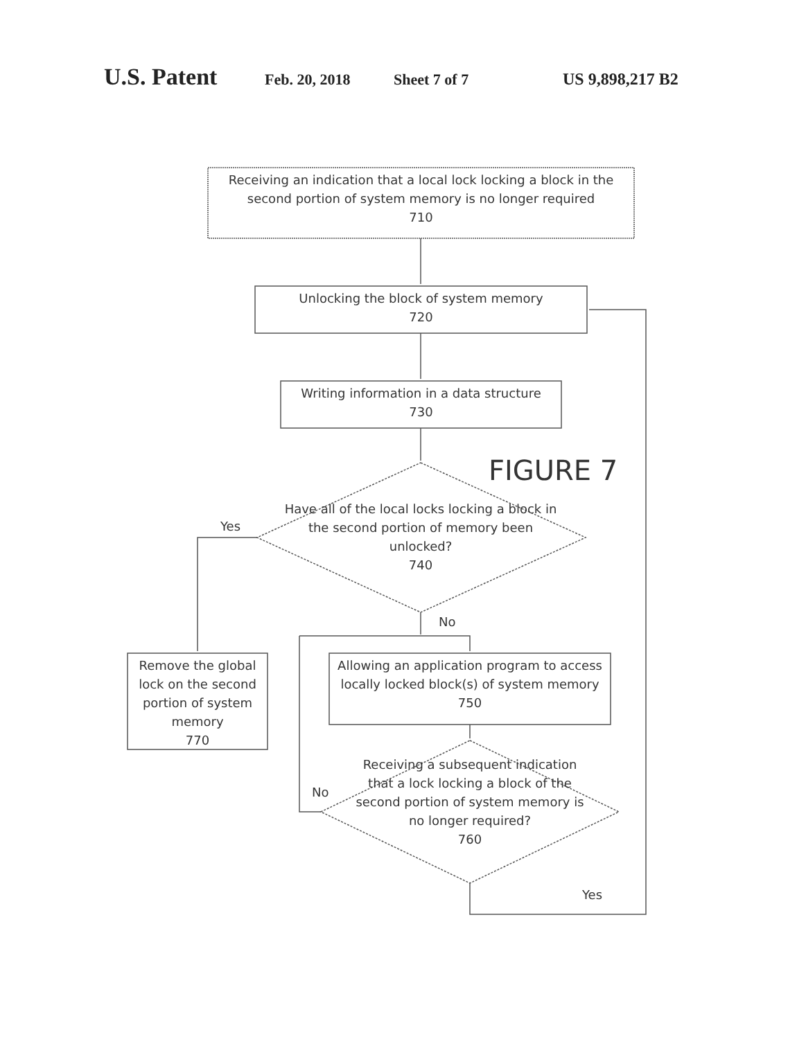U.S. Patent Feb. 20, 2018 Sheet 7 of 7 US 9,898,217 B2
Receiving an indication that a local lock locking a block in the second portion of system memory is no longer required
710
Unlocking the block of system memory
720
Writing information in a data structure
730
FIGURE 7
Have all of the local locks locking a block in the second portion of memory been unlocked?
740
Yes
No
Remove the global lock on the second portion of system memory
770
Allowing an application program to access locally locked block(s) of system memory
750
Receiving a subsequent indication that a lock locking a block of the second portion of system memory is no longer required?
760
No
Yes